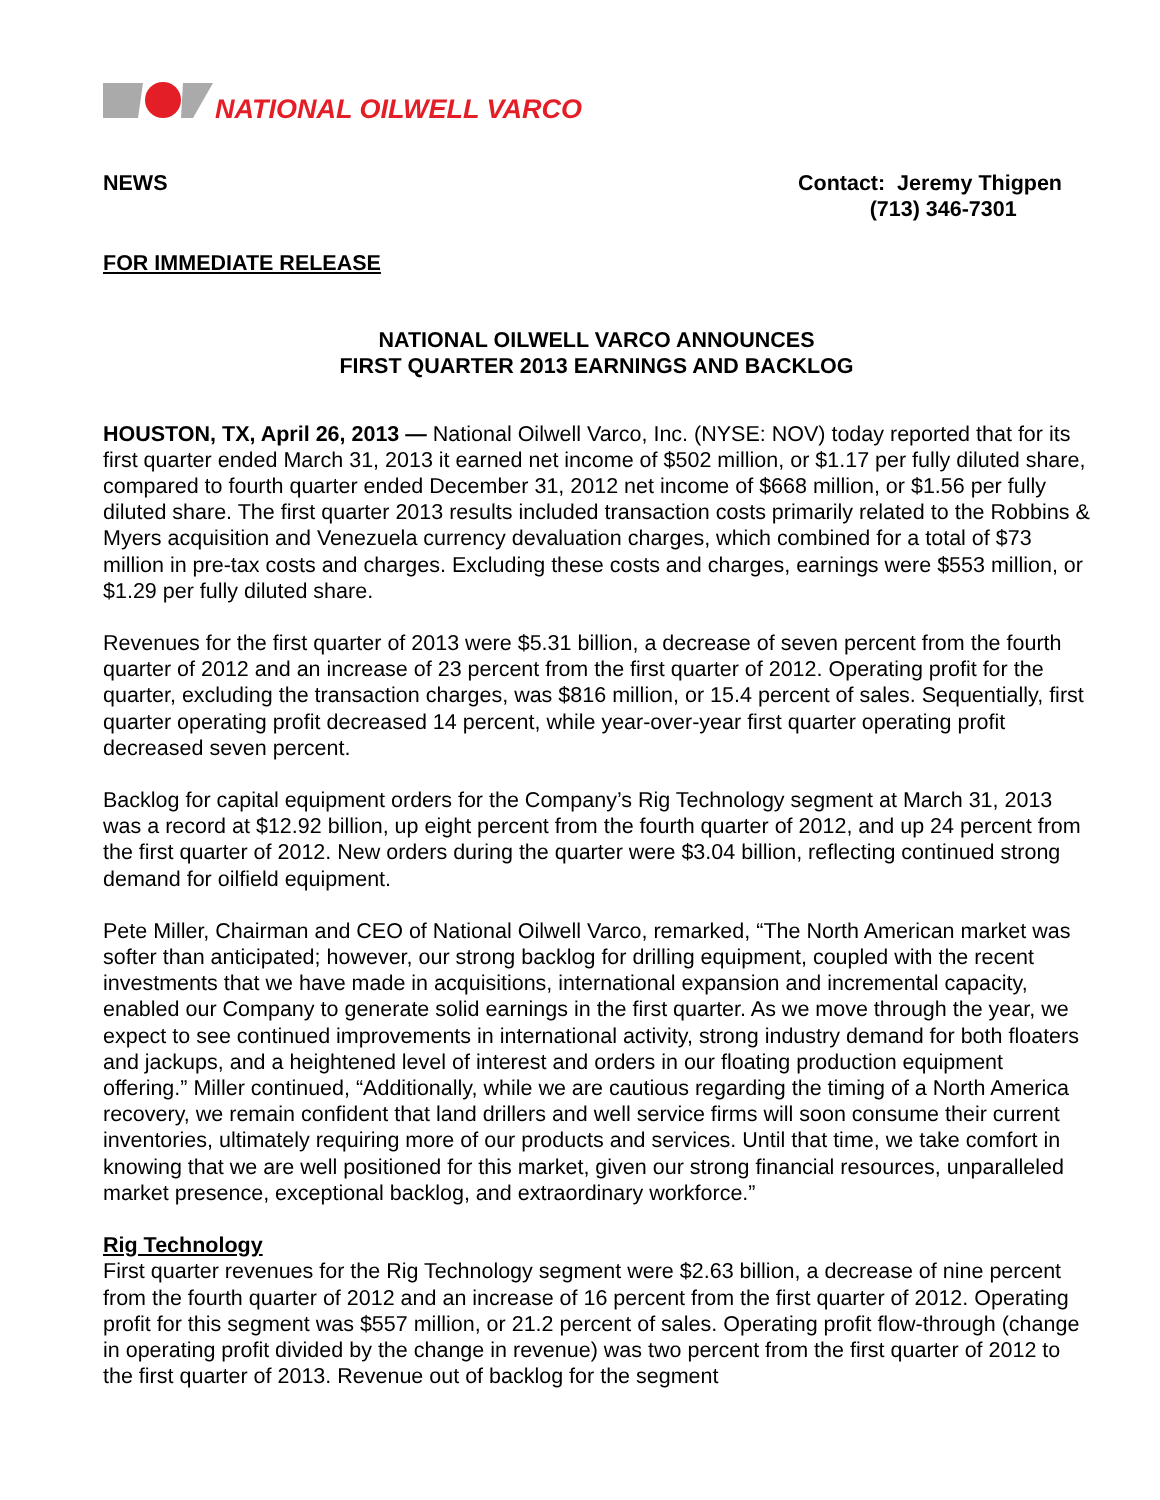NATIONAL OILWELL VARCO
NEWS Contact: Jeremy Thigpen
(713) 346-7301
FOR IMMEDIATE RELEASE
NATIONAL OILWELL VARCO ANNOUNCES
FIRST QUARTER 2013 EARNINGS AND BACKLOG
HOUSTON, TX, April 26, 2013 — National Oilwell Varco, Inc. (NYSE: NOV) today reported that for its first quarter ended March 31, 2013 it earned net income of $502 million, or $1.17 per fully diluted share, compared to fourth quarter ended December 31, 2012 net income of $668 million, or $1.56 per fully diluted share. The first quarter 2013 results included transaction costs primarily related to the Robbins & Myers acquisition and Venezuela currency devaluation charges, which combined for a total of $73 million in pre-tax costs and charges. Excluding these costs and charges, earnings were $553 million, or $1.29 per fully diluted share.
Revenues for the first quarter of 2013 were $5.31 billion, a decrease of seven percent from the fourth quarter of 2012 and an increase of 23 percent from the first quarter of 2012. Operating profit for the quarter, excluding the transaction charges, was $816 million, or 15.4 percent of sales. Sequentially, first quarter operating profit decreased 14 percent, while year-over-year first quarter operating profit decreased seven percent.
Backlog for capital equipment orders for the Company’s Rig Technology segment at March 31, 2013 was a record at $12.92 billion, up eight percent from the fourth quarter of 2012, and up 24 percent from the first quarter of 2012. New orders during the quarter were $3.04 billion, reflecting continued strong demand for oilfield equipment.
Pete Miller, Chairman and CEO of National Oilwell Varco, remarked, “The North American market was softer than anticipated; however, our strong backlog for drilling equipment, coupled with the recent investments that we have made in acquisitions, international expansion and incremental capacity, enabled our Company to generate solid earnings in the first quarter. As we move through the year, we expect to see continued improvements in international activity, strong industry demand for both floaters and jackups, and a heightened level of interest and orders in our floating production equipment offering.” Miller continued, “Additionally, while we are cautious regarding the timing of a North America recovery, we remain confident that land drillers and well service firms will soon consume their current inventories, ultimately requiring more of our products and services. Until that time, we take comfort in knowing that we are well positioned for this market, given our strong financial resources, unparalleled market presence, exceptional backlog, and extraordinary workforce.”
Rig Technology
First quarter revenues for the Rig Technology segment were $2.63 billion, a decrease of nine percent from the fourth quarter of 2012 and an increase of 16 percent from the first quarter of 2012. Operating profit for this segment was $557 million, or 21.2 percent of sales. Operating profit flow-through (change in operating profit divided by the change in revenue) was two percent from the first quarter of 2012 to the first quarter of 2013. Revenue out of backlog for the segment